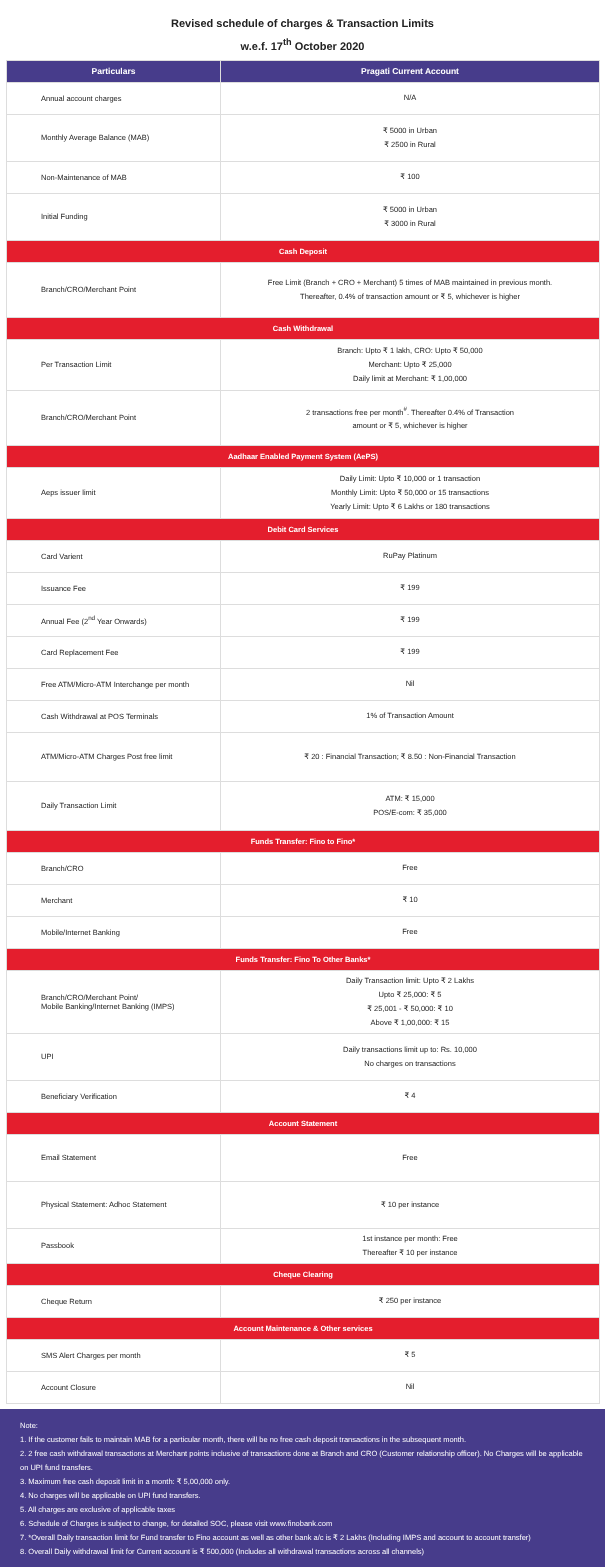Revised schedule of charges & Transaction Limits
w.e.f. 17<sup>th</sup> October 2020
| Particulars | Pragati Current Account |
| --- | --- |
| Annual account charges | N/A |
| Monthly Average Balance (MAB) | ₹ 5000 in Urban ₹ 2500 in Rural |
| Non-Maintenance of MAB | ₹ 100 |
| Initial Funding | ₹ 5000 in Urban ₹ 3000 in Rural |
| Cash Deposit | |
| Branch/CRO/Merchant Point | Free Limit (Branch + CRO + Merchant) 5 times of MAB maintained in previous month. Thereafter, 0.4% of transaction amount or ₹ 5, whichever is higher |
| Cash Withdrawal | |
| Per Transaction Limit | Branch: Upto ₹ 1 lakh, CRO: Upto ₹ 50,000 Merchant: Upto ₹ 25,000 Daily limit at Merchant: ₹ 1,00,000 |
| Branch/CRO/Merchant Point | 2 transactions free per month<sup>#</sup>. Thereafter 0.4% of Transaction amount or ₹ 5, whichever is higher |
| Aadhaar Enabled Payment System (AePS) | |
| Aeps issuer limit | Daily Limit: Upto ₹ 10,000 or 1 transaction Monthly Limit: Upto ₹ 50,000 or 15 transactions Yearly Limit: Upto ₹ 6 Lakhs or 180 transactions |
| Debit Card Services | |
| Card Varient | RuPay Platinum |
| Issuance Fee | ₹ 199 |
| Annual Fee (2<sup>nd</sup> Year Onwards) | ₹ 199 |
| Card Replacement Fee | ₹ 199 |
| Free ATM/Micro-ATM Interchange per month | Nil |
| Cash Withdrawal at POS Terminals | 1% of Transaction Amount |
| ATM/Micro-ATM Charges Post free limit | ₹ 20 : Financial Transaction; ₹ 8.50 : Non-Financial Transaction |
| Daily Transaction Limit | ATM: ₹ 15,000 POS/E-com: ₹ 35,000 |
| Funds Transfer: Fino to Fino* | |
| Branch/CRO | Free |
| Merchant | ₹ 10 |
| Mobile/Internet Banking | Free |
| Funds Transfer: Fino To Other Banks* | |
| Branch/CRO/Merchant Point/ Mobile Banking/Internet Banking (IMPS) | Daily Transaction limit: Upto ₹ 2 Lakhs Upto ₹ 25,000: ₹ 5 ₹ 25,001 - ₹ 50,000: ₹ 10 Above ₹ 1,00,000: ₹ 15 |
| UPI | Daily transactions limit up to: Rs. 10,000 No charges on transactions |
| Beneficiary Verification | ₹ 4 |
| Account Statement | |
| Email Statement | Free |
| Physical Statement: Adhoc Statement | ₹ 10 per instance |
| Passbook | 1st instance per month: Free Thereafter ₹ 10 per instance |
| Cheque Clearing | |
| Cheque Return | ₹ 250 per instance |
| Account Maintenance & Other services | |
| SMS Alert Charges per month | ₹ 5 |
| Account Closure | Nil |
Note:
1. If the customer fails to maintain MAB for a particular month, there will be no free cash deposit transactions in the subsequent month.
2. 2 free cash withdrawal transactions at Merchant points inclusive of transactions done at Branch and CRO (Customer relationship officer). No Charges will be applicable on UPI fund transfers.
3. Maximum free cash deposit limit in a month: ₹ 5,00,000 only.
4. No charges will be applicable on UPI fund transfers.
5. All charges are exclusive of applicable taxes
6. Schedule of Charges is subject to change, for detailed SOC, please visit www.finobank.com
7. *Overall Daily transaction limit for Fund transfer to Fino account as well as other bank a/c is ₹ 2 Lakhs (Including IMPS and account to account transfer)
8. Overall Daily withdrawal limit for Current account is ₹ 500,000 (Includes all withdrawal transactions across all channels)